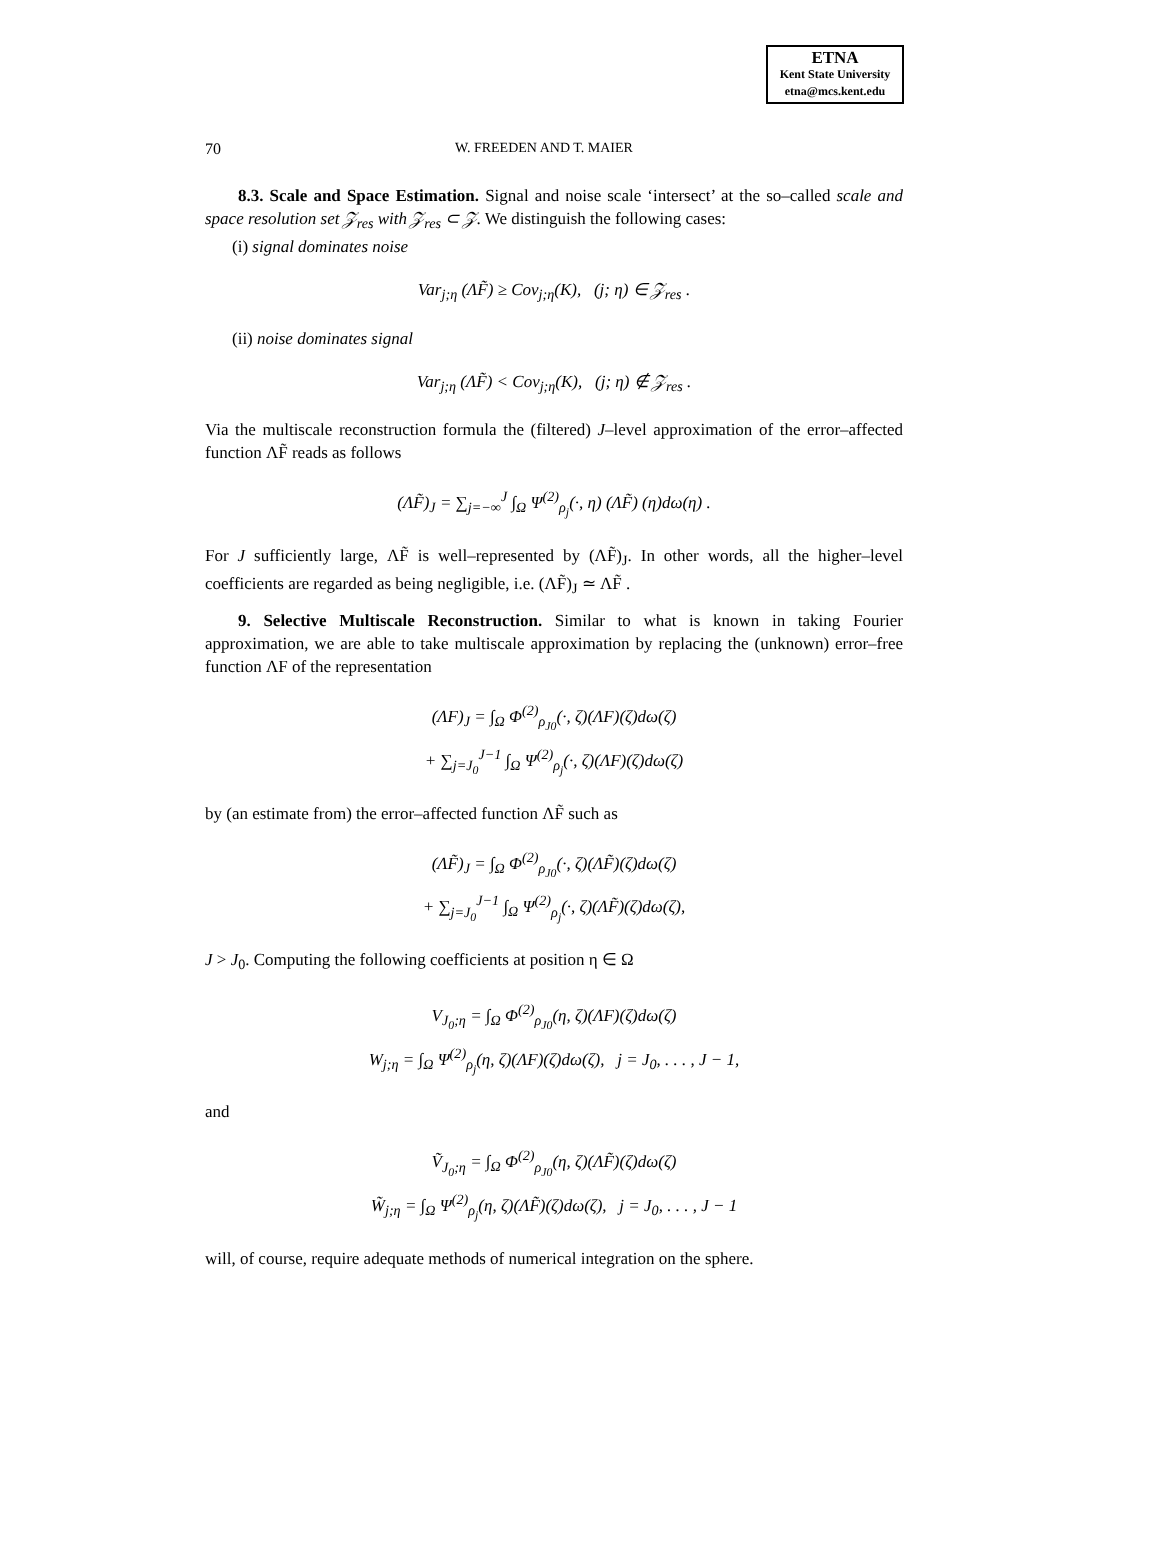ETNA
Kent State University
etna@mcs.kent.edu
70 W. FREEDEN AND T. MAIER
8.3. Scale and Space Estimation. Signal and noise scale ‘intersect’ at the so–called scale and space resolution set 𝒵<sub>res</sub> with 𝒵<sub>res</sub> ⊂ 𝒵. We distinguish the following cases:
(i) signal dominates noise
Var<sub>j;η</sub> (ΛF̃) ≥ Cov<sub>j;η</sub>(K), (j; η) ∈ 𝒵<sub>res</sub> .
(ii) noise dominates signal
Var<sub>j;η</sub> (ΛF̃) < Cov<sub>j;η</sub>(K), (j; η) ∉ 𝒵<sub>res</sub> .
Via the multiscale reconstruction formula the (filtered) J–level approximation of the error–affected function ΛF̃ reads as follows
(ΛF̃)<sub>J</sub> = ∑<sub>j=−∞</sub><sup>J</sup> ∫<sub>Ω</sub> Ψ<sup>(2)</sup><sub>ρ<sub>j</sub></sub>(·, η) (ΛF̃) (η)dω(η) .
For J sufficiently large, ΛF̃ is well–represented by (ΛF̃)<sub>J</sub>. In other words, all the higher–level coefficients are regarded as being negligible, i.e. (ΛF̃)<sub>J</sub> ≃ ΛF̃ .
9. Selective Multiscale Reconstruction. Similar to what is known in taking Fourier approximation, we are able to take multiscale approximation by replacing the (unknown) error–free function ΛF of the representation
(ΛF)<sub>J</sub> = ∫<sub>Ω</sub> Φ<sup>(2)</sup><sub>ρ<sub>J0</sub></sub>(·, ζ)(ΛF)(ζ)dω(ζ)
+ ∑<sub>j=J<sub>0</sub></sub><sup>J−1</sup> ∫<sub>Ω</sub> Ψ<sup>(2)</sup><sub>ρ<sub>j</sub></sub>(·, ζ)(ΛF)(ζ)dω(ζ)
by (an estimate from) the error–affected function ΛF̃ such as
(ΛF̃)<sub>J</sub> = ∫<sub>Ω</sub> Φ<sup>(2)</sup><sub>ρ<sub>J0</sub></sub>(·, ζ)(ΛF̃)(ζ)dω(ζ)
+ ∑<sub>j=J<sub>0</sub></sub><sup>J−1</sup> ∫<sub>Ω</sub> Ψ<sup>(2)</sup><sub>ρ<sub>j</sub></sub>(·, ζ)(ΛF̃)(ζ)dω(ζ),
J > J<sub>0</sub>. Computing the following coefficients at position η ∈ Ω
V<sub>J<sub>0</sub>;η</sub> = ∫<sub>Ω</sub> Φ<sup>(2)</sup><sub>ρ<sub>J0</sub></sub>(η, ζ)(ΛF)(ζ)dω(ζ)
W<sub>j;η</sub> = ∫<sub>Ω</sub> Ψ<sup>(2)</sup><sub>ρ<sub>j</sub></sub>(η, ζ)(ΛF)(ζ)dω(ζ), j = J<sub>0</sub>, . . . , J − 1,
and
Ṽ<sub>J<sub>0</sub>;η</sub> = ∫<sub>Ω</sub> Φ<sup>(2)</sup><sub>ρ<sub>J0</sub></sub>(η, ζ)(ΛF̃)(ζ)dω(ζ)
W̃<sub>j;η</sub> = ∫<sub>Ω</sub> Ψ<sup>(2)</sup><sub>ρ<sub>j</sub></sub>(η, ζ)(ΛF̃)(ζ)dω(ζ), j = J<sub>0</sub>, . . . , J − 1
will, of course, require adequate methods of numerical integration on the sphere.